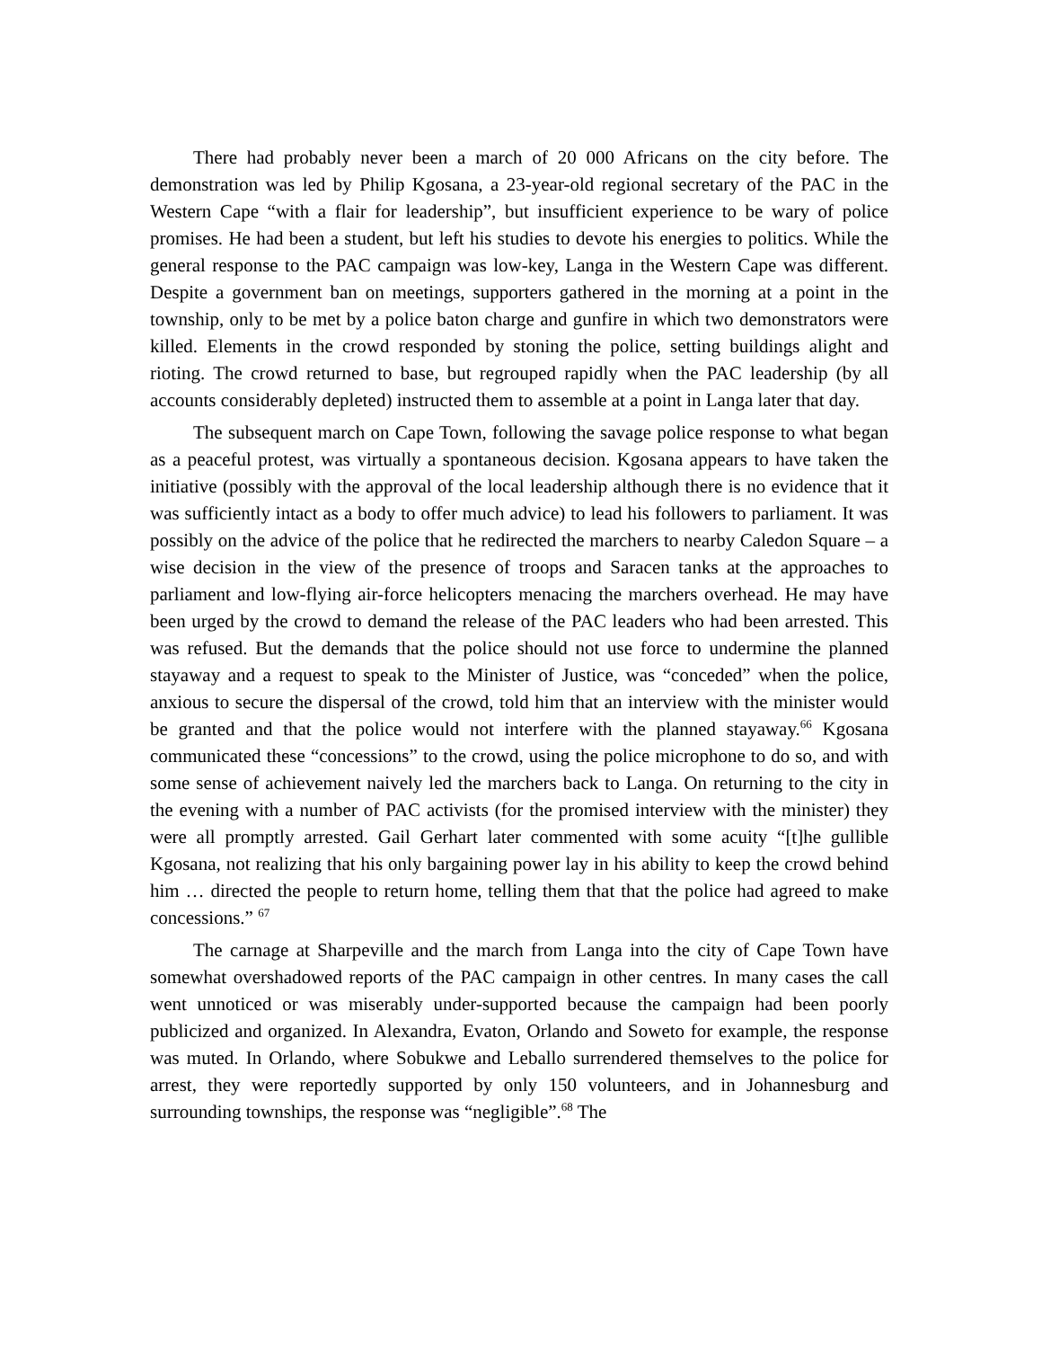There had probably never been a march of 20 000 Africans on the city before. The demonstration was led by Philip Kgosana, a 23-year-old regional secretary of the PAC in the Western Cape “with a flair for leadership”, but insufficient experience to be wary of police promises. He had been a student, but left his studies to devote his energies to politics. While the general response to the PAC campaign was low-key, Langa in the Western Cape was different. Despite a government ban on meetings, supporters gathered in the morning at a point in the township, only to be met by a police baton charge and gunfire in which two demonstrators were killed. Elements in the crowd responded by stoning the police, setting buildings alight and rioting. The crowd returned to base, but regrouped rapidly when the PAC leadership (by all accounts considerably depleted) instructed them to assemble at a point in Langa later that day.
The subsequent march on Cape Town, following the savage police response to what began as a peaceful protest, was virtually a spontaneous decision. Kgosana appears to have taken the initiative (possibly with the approval of the local leadership although there is no evidence that it was sufficiently intact as a body to offer much advice) to lead his followers to parliament. It was possibly on the advice of the police that he redirected the marchers to nearby Caledon Square – a wise decision in the view of the presence of troops and Saracen tanks at the approaches to parliament and low-flying air-force helicopters menacing the marchers overhead. He may have been urged by the crowd to demand the release of the PAC leaders who had been arrested. This was refused. But the demands that the police should not use force to undermine the planned stayaway and a request to speak to the Minister of Justice, was “conceded” when the police, anxious to secure the dispersal of the crowd, told him that an interview with the minister would be granted and that the police would not interfere with the planned stayaway.<sup>66</sup> Kgosana communicated these “concessions” to the crowd, using the police microphone to do so, and with some sense of achievement naively led the marchers back to Langa. On returning to the city in the evening with a number of PAC activists (for the promised interview with the minister) they were all promptly arrested. Gail Gerhart later commented with some acuity “[t]he gullible Kgosana, not realizing that his only bargaining power lay in his ability to keep the crowd behind him … directed the people to return home, telling them that that the police had agreed to make concessions.” <sup>67</sup>
The carnage at Sharpeville and the march from Langa into the city of Cape Town have somewhat overshadowed reports of the PAC campaign in other centres. In many cases the call went unnoticed or was miserably under-supported because the campaign had been poorly publicized and organized. In Alexandra, Evaton, Orlando and Soweto for example, the response was muted. In Orlando, where Sobukwe and Leballo surrendered themselves to the police for arrest, they were reportedly supported by only 150 volunteers, and in Johannesburg and surrounding townships, the response was “negligible”.<sup>68</sup> The